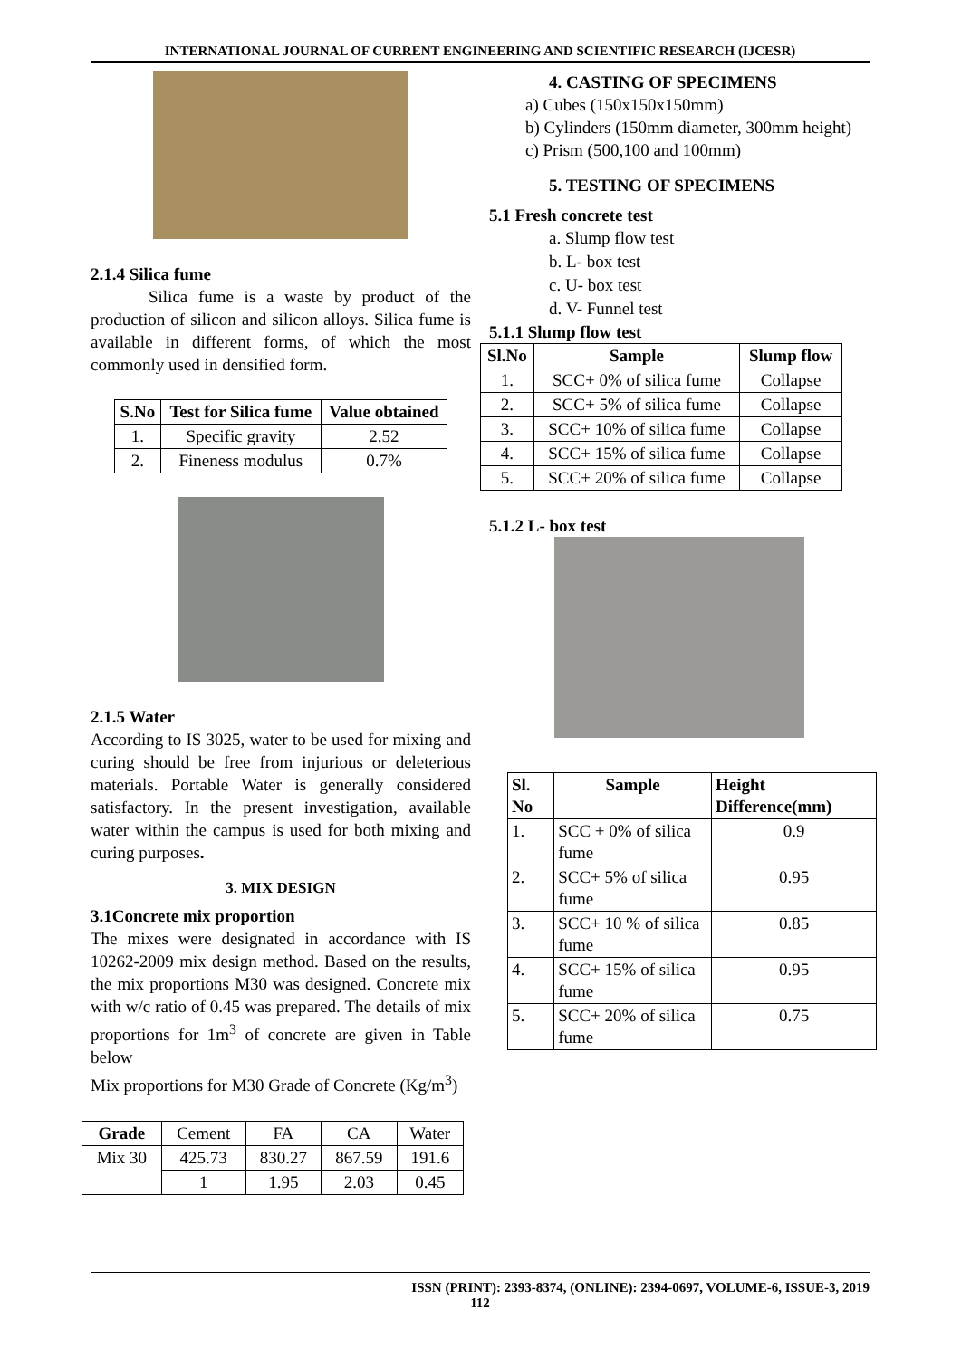INTERNATIONAL JOURNAL OF CURRENT ENGINEERING AND SCIENTIFIC RESEARCH (IJCESR)
2.1.4 Silica fume
Silica fume is a waste by product of the production of silicon and silicon alloys. Silica fume is available in different forms, of which the most commonly used in densified form.
| S.No | Test for Silica fume | Value obtained |
| --- | --- | --- |
| 1. | Specific gravity | 2.52 |
| 2. | Fineness modulus | 0.7% |
2.1.5 Water
According to IS 3025, water to be used for mixing and curing should be free from injurious or deleterious materials. Portable Water is generally considered satisfactory. In the present investigation, available water within the campus is used for both mixing and curing purposes.
3. MIX DESIGN
3.1Concrete mix proportion
The mixes were designated in accordance with IS 10262-2009 mix design method. Based on the results, the mix proportions M30 was designed. Concrete mix with w/c ratio of 0.45 was prepared. The details of mix proportions for 1m<sup>3</sup> of concrete are given in Table below
Mix proportions for M30 Grade of Concrete (Kg/m<sup>3</sup>)
| Grade | Cement | FA | CA | Water |
| Mix 30 | 425.73 | 830.27 | 867.59 | 191.6 |
| | 1 | 1.95 | 2.03 | 0.45 |
4. CASTING OF SPECIMENS
a) Cubes (150x150x150mm)
b) Cylinders (150mm diameter, 300mm height)
c) Prism (500,100 and 100mm)
5. TESTING OF SPECIMENS
5.1 Fresh concrete test
a. Slump flow test
b. L- box test
c. U- box test
d. V- Funnel test
5.1.1 Slump flow test
| Sl.No | Sample | Slump flow |
| --- | --- | --- |
| 1. | SCC+ 0% of silica fume | Collapse |
| 2. | SCC+ 5% of silica fume | Collapse |
| 3. | SCC+ 10% of silica fume | Collapse |
| 4. | SCC+ 15% of silica fume | Collapse |
| 5. | SCC+ 20% of silica fume | Collapse |
5.1.2 L- box test
| Sl. No | Sample | Height Difference(mm) |
| --- | --- | --- |
| 1. | SCC + 0% of silica fume | 0.9 |
| 2. | SCC+ 5% of silica fume | 0.95 |
| 3. | SCC+ 10 % of silica fume | 0.85 |
| 4. | SCC+ 15% of silica fume | 0.95 |
| 5. | SCC+ 20% of silica fume | 0.75 |
ISSN (PRINT): 2393-8374, (ONLINE): 2394-0697, VOLUME-6, ISSUE-3, 2019
112